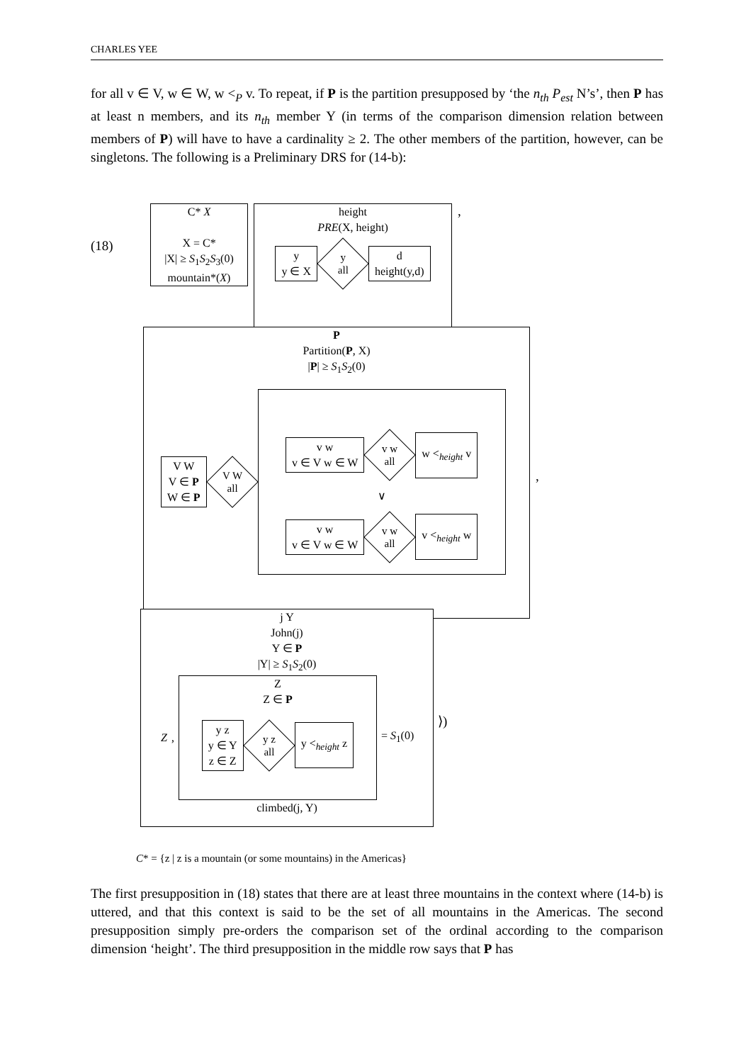CHARLES YEE
for all v ∈ V, w ∈ W, w <<sub>P</sub> v. To repeat, if P is the partition presupposed by ‘the n<sub>th</sub> P<sub>est</sub> N’s’, then P has at least n members, and its n<sub>th</sub> member Y (in terms of the comparison dimension relation between members of P) will have to have a cardinality ≥ 2. The other members of the partition, however, can be singletons. The following is a Preliminary DRS for (14-b):
(18)
C* X
X = C*
|X| ≥ S<sub>1</sub>S<sub>2</sub>S<sub>3</sub>(0)
mountain*(X)
height
PRE(X, height)
y
y ∈ X
y
all
d
height(y,d)
,
P
Partition(P, X)
|P| ≥ S<sub>1</sub>S<sub>2</sub>(0)
V W
V ∈ P
W ∈ P
V W
all
v w
v ∈ V w ∈ W
v w
all
w <<sub>height</sub> v
∨
v w
v ∈ V w ∈ W
v w
all
v <<sub>height</sub> w
,
j Y
John(j)
Y ∈ P
|Y| ≥ S<sub>1</sub>S<sub>2</sub>(0)
Z,
Z
Z ∈ P
y z
y ∈ Y
z ∈ Z
y z
all
y <<sub>height</sub> z
= S<sub>1</sub>(0)
climbed(j, Y)
⟩)
C* = {z | z is a mountain (or some mountains) in the Americas}
The first presupposition in (18) states that there are at least three mountains in the context where (14-b) is uttered, and that this context is said to be the set of all mountains in the Americas. The second presupposition simply pre-orders the comparison set of the ordinal according to the comparison dimension ‘height’. The third presupposition in the middle row says that P has